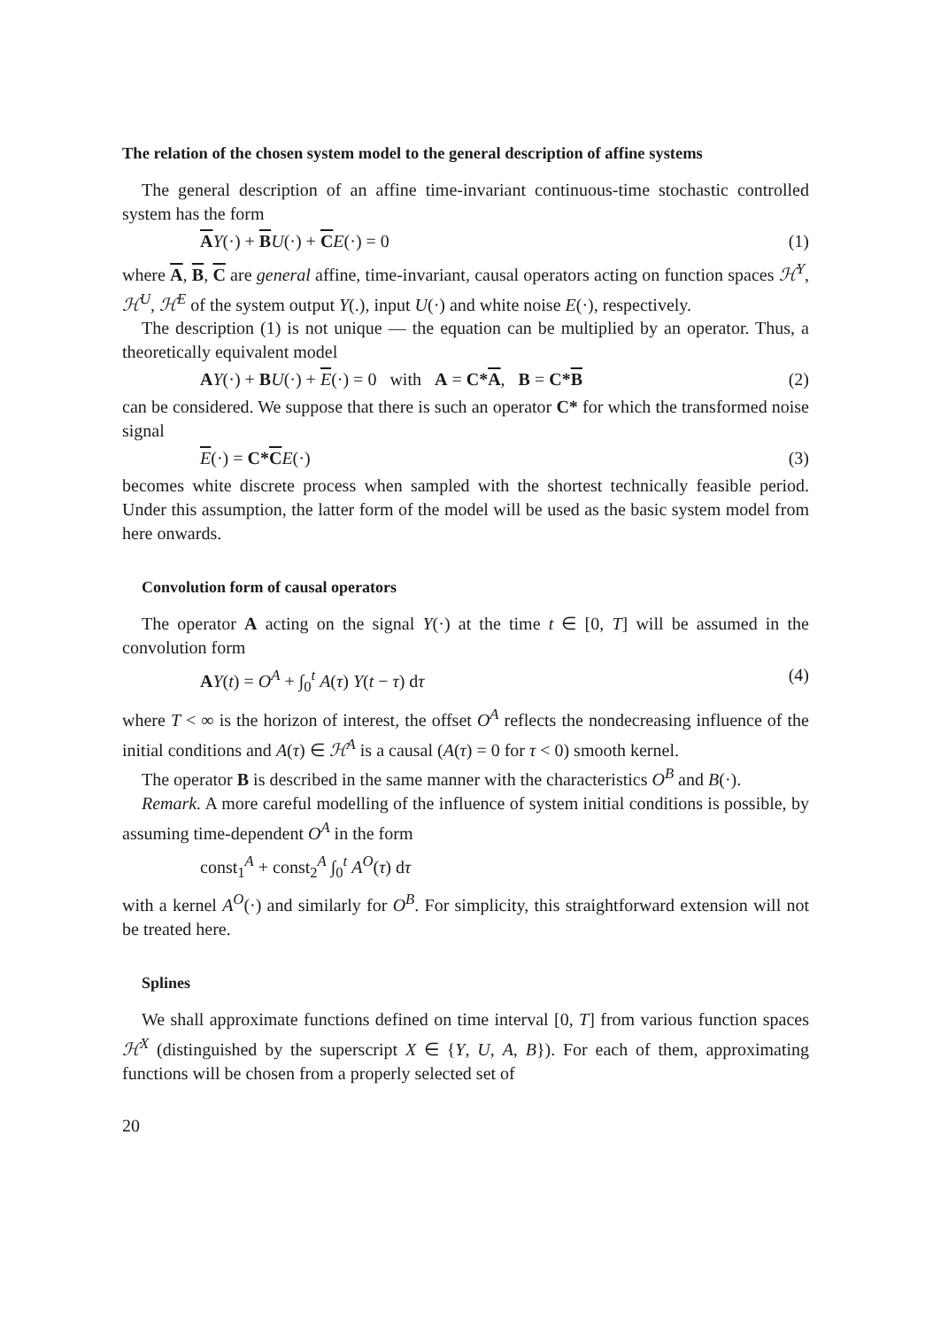The relation of the chosen system model to the general description of affine systems
The general description of an affine time-invariant continuous-time stochastic controlled system has the form
AY(·) + BU(·) + CE(·) = 0 (1)
where A, B, C are general affine, time-invariant, causal operators acting on function spaces ℋ<sup>Y</sup>, ℋ<sup>U</sup>, ℋ<sup>E</sup> of the system output Y(.), input U(·) and white noise E(·), respectively.
The description (1) is not unique — the equation can be multiplied by an operator. Thus, a theoretically equivalent model
AY(·) + BU(·) + E(·) = 0 with A = C*A, B = C*B (2)
can be considered. We suppose that there is such an operator C* for which the transformed noise signal
E(·) = C*C E(·) (3)
becomes white discrete process when sampled with the shortest technically feasible period. Under this assumption, the latter form of the model will be used as the basic system model from here onwards.
Convolution form of causal operators
The operator A acting on the signal Y(·) at the time t ∈ [0, T] will be assumed in the convolution form
AY(t) = O<sup>A</sup> + ∫<sub>0</sub><sup>t</sup> A(τ) Y(t − τ) dτ (4)
where T < ∞ is the horizon of interest, the offset O<sup>A</sup> reflects the nondecreasing influence of the initial conditions and A(τ) ∈ ℋ<sup>A</sup> is a causal (A(τ) = 0 for τ < 0) smooth kernel.
The operator B is described in the same manner with the characteristics O<sup>B</sup> and B(·).
Remark. A more careful modelling of the influence of system initial conditions is possible, by assuming time-dependent O<sup>A</sup> in the form
const<sub>1</sub><sup>A</sup> + const<sub>2</sub><sup>A</sup> ∫<sub>0</sub><sup>t</sup> A<sup>O</sup>(τ) dτ
with a kernel A<sup>O</sup>(·) and similarly for O<sup>B</sup>. For simplicity, this straightforward extension will not be treated here.
Splines
We shall approximate functions defined on time interval [0, T] from various function spaces ℋ<sup>X</sup> (distinguished by the superscript X ∈ {Y, U, A, B}). For each of them, approximating functions will be chosen from a properly selected set of
20